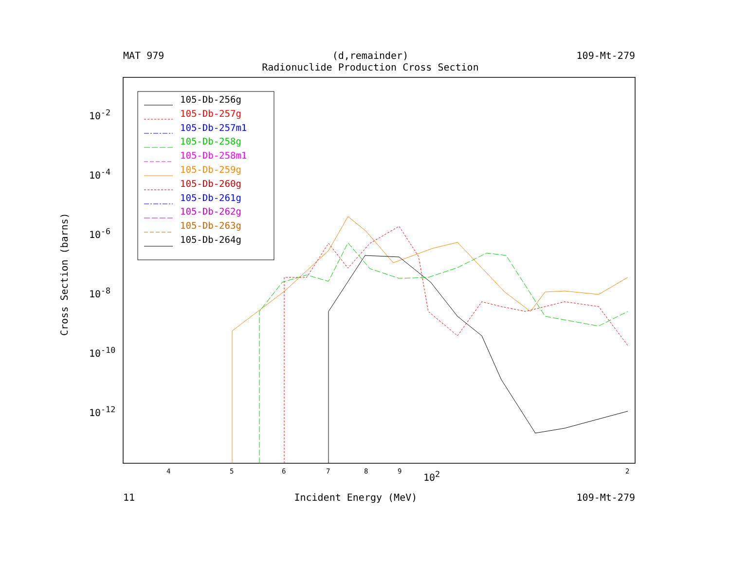MAT 979 (d,remainder)
Radionuclide Production Cross Section 109-Mt-279
105-Db-256g
105-Db-257g
105-Db-257m1
105-Db-258g
105-Db-258m1
105-Db-259g
105-Db-260g
105-Db-261g
105-Db-262g
105-Db-263g
105-Db-264g
Cross Section (barns)
10<sup>-2</sup>
10<sup>-4</sup>
10<sup>-6</sup>
10<sup>-8</sup>
10<sup>-10</sup>
10<sup>-12</sup>
4 5 6 7 8 9 10<sup>2</sup> 2
11 Incident Energy (MeV) 109-Mt-279